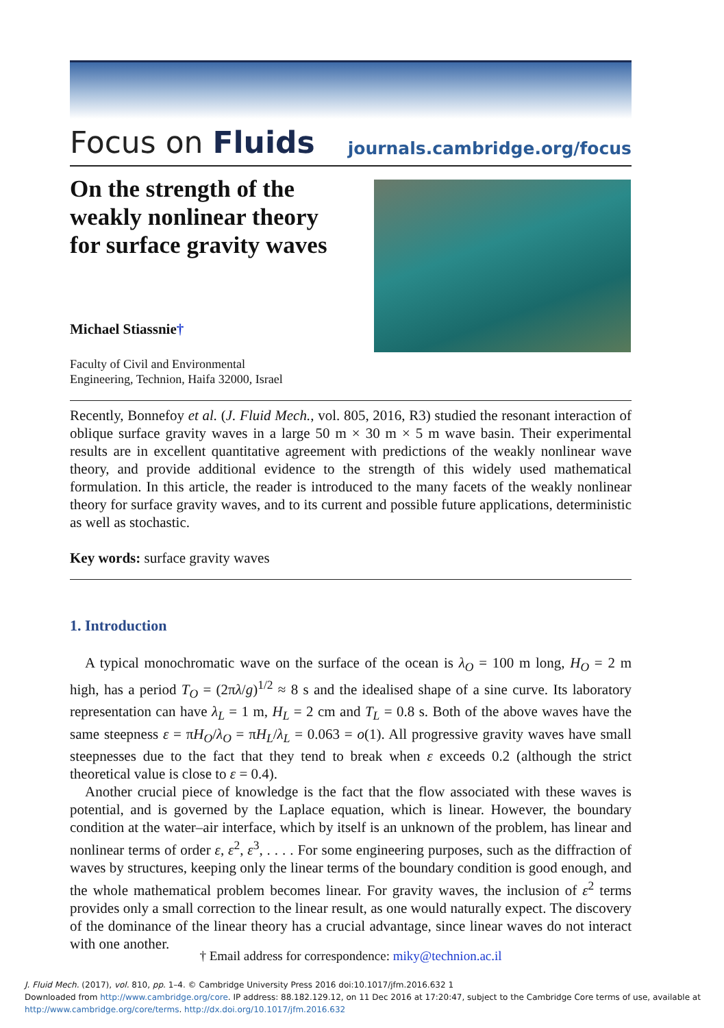Focus on Fluids journals.cambridge.org/focus
On the strength of the weakly nonlinear theory for surface gravity waves
Michael Stiassnie†
Faculty of Civil and Environmental
Engineering, Technion, Haifa 32000, Israel
Recently, Bonnefoy et al. (J. Fluid Mech., vol. 805, 2016, R3) studied the resonant interaction of oblique surface gravity waves in a large 50 m × 30 m × 5 m wave basin. Their experimental results are in excellent quantitative agreement with predictions of the weakly nonlinear wave theory, and provide additional evidence to the strength of this widely used mathematical formulation. In this article, the reader is introduced to the many facets of the weakly nonlinear theory for surface gravity waves, and to its current and possible future applications, deterministic as well as stochastic.
Key words: surface gravity waves
1. Introduction
A typical monochromatic wave on the surface of the ocean is λ<sub>O</sub> = 100 m long, H<sub>O</sub> = 2 m high, has a period T<sub>O</sub> = (2πλ/g)<sup>1/2</sup> ≈ 8 s and the idealised shape of a sine curve. Its laboratory representation can have λ<sub>L</sub> = 1 m, H<sub>L</sub> = 2 cm and T<sub>L</sub> = 0.8 s. Both of the above waves have the same steepness ε = πH<sub>O</sub>/λ<sub>O</sub> = πH<sub>L</sub>/λ<sub>L</sub> = 0.063 = o(1). All progressive gravity waves have small steepnesses due to the fact that they tend to break when ε exceeds 0.2 (although the strict theoretical value is close to ε = 0.4).
Another crucial piece of knowledge is the fact that the flow associated with these waves is potential, and is governed by the Laplace equation, which is linear. However, the boundary condition at the water–air interface, which by itself is an unknown of the problem, has linear and nonlinear terms of order ε, ε<sup>2</sup>, ε<sup>3</sup>, . . . . For some engineering purposes, such as the diffraction of waves by structures, keeping only the linear terms of the boundary condition is good enough, and the whole mathematical problem becomes linear. For gravity waves, the inclusion of ε<sup>2</sup> terms provides only a small correction to the linear result, as one would naturally expect. The discovery of the dominance of the linear theory has a crucial advantage, since linear waves do not interact with one another.
† Email address for correspondence: miky@technion.ac.il
J. Fluid Mech. (2017), vol. 810, pp. 1–4. © Cambridge University Press 2016 doi:10.1017/jfm.2016.632 1
Downloaded from http://www.cambridge.org/core. IP address: 88.182.129.12, on 11 Dec 2016 at 17:20:47, subject to the Cambridge Core terms of use, available at http://www.cambridge.org/core/terms. http://dx.doi.org/10.1017/jfm.2016.632